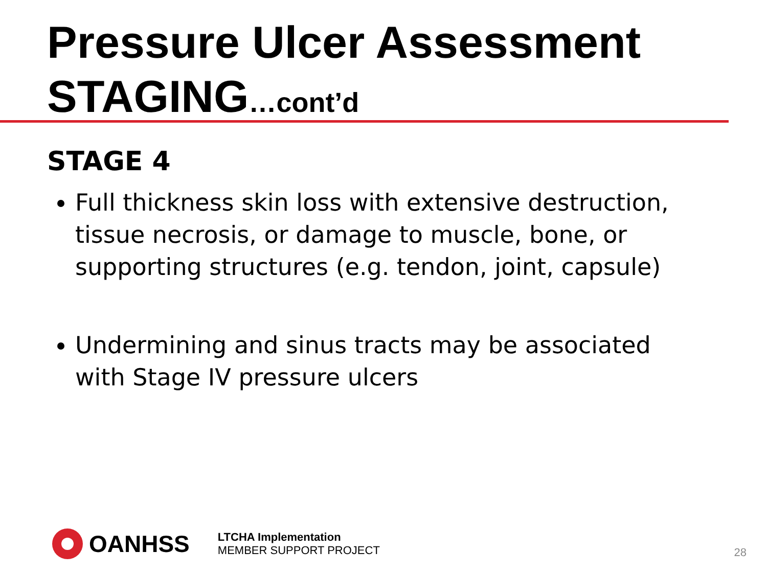Pressure Ulcer Assessment
STAGING…cont’d
STAGE 4
Full thickness skin loss with extensive destruction, tissue necrosis, or damage to muscle, bone, or supporting structures (e.g. tendon, joint, capsule)
Undermining and sinus tracts may be associated with Stage IV pressure ulcers
OANHSS
LTCHA Implementation
MEMBER SUPPORT PROJECT
28